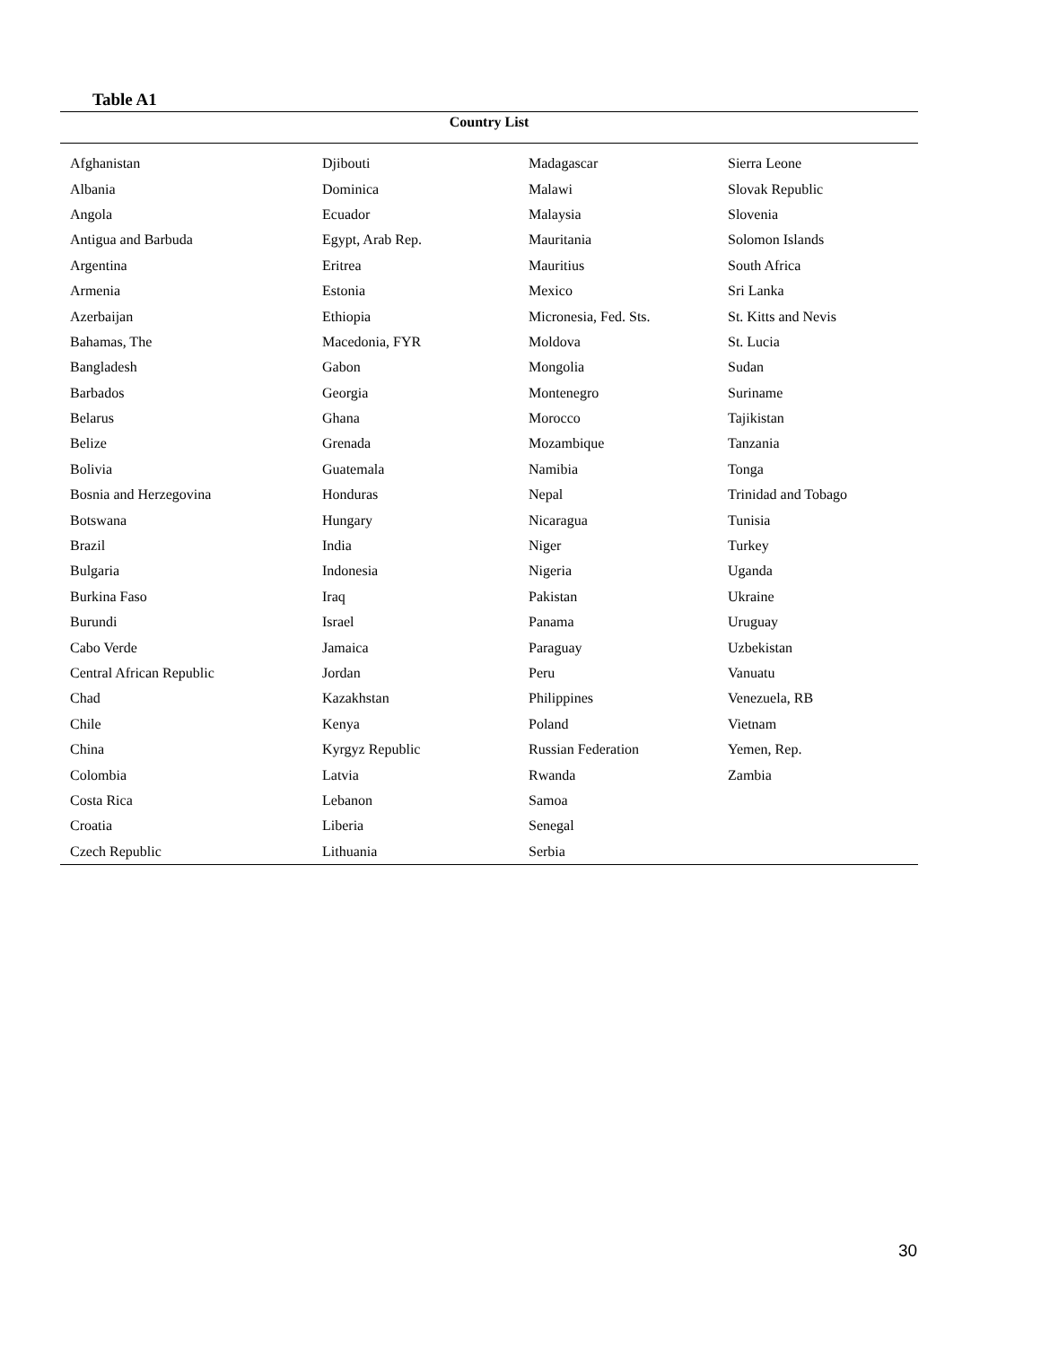Table A1
| Country List | | | |
| --- | --- | --- | --- |
| Afghanistan | Djibouti | Madagascar | Sierra Leone |
| Albania | Dominica | Malawi | Slovak Republic |
| Angola | Ecuador | Malaysia | Slovenia |
| Antigua and Barbuda | Egypt, Arab Rep. | Mauritania | Solomon Islands |
| Argentina | Eritrea | Mauritius | South Africa |
| Armenia | Estonia | Mexico | Sri Lanka |
| Azerbaijan | Ethiopia | Micronesia, Fed. Sts. | St. Kitts and Nevis |
| Bahamas, The | Macedonia, FYR | Moldova | St. Lucia |
| Bangladesh | Gabon | Mongolia | Sudan |
| Barbados | Georgia | Montenegro | Suriname |
| Belarus | Ghana | Morocco | Tajikistan |
| Belize | Grenada | Mozambique | Tanzania |
| Bolivia | Guatemala | Namibia | Tonga |
| Bosnia and Herzegovina | Honduras | Nepal | Trinidad and Tobago |
| Botswana | Hungary | Nicaragua | Tunisia |
| Brazil | India | Niger | Turkey |
| Bulgaria | Indonesia | Nigeria | Uganda |
| Burkina Faso | Iraq | Pakistan | Ukraine |
| Burundi | Israel | Panama | Uruguay |
| Cabo Verde | Jamaica | Paraguay | Uzbekistan |
| Central African Republic | Jordan | Peru | Vanuatu |
| Chad | Kazakhstan | Philippines | Venezuela, RB |
| Chile | Kenya | Poland | Vietnam |
| China | Kyrgyz Republic | Russian Federation | Yemen, Rep. |
| Colombia | Latvia | Rwanda | Zambia |
| Costa Rica | Lebanon | Samoa | |
| Croatia | Liberia | Senegal | |
| Czech Republic | Lithuania | Serbia | |
30